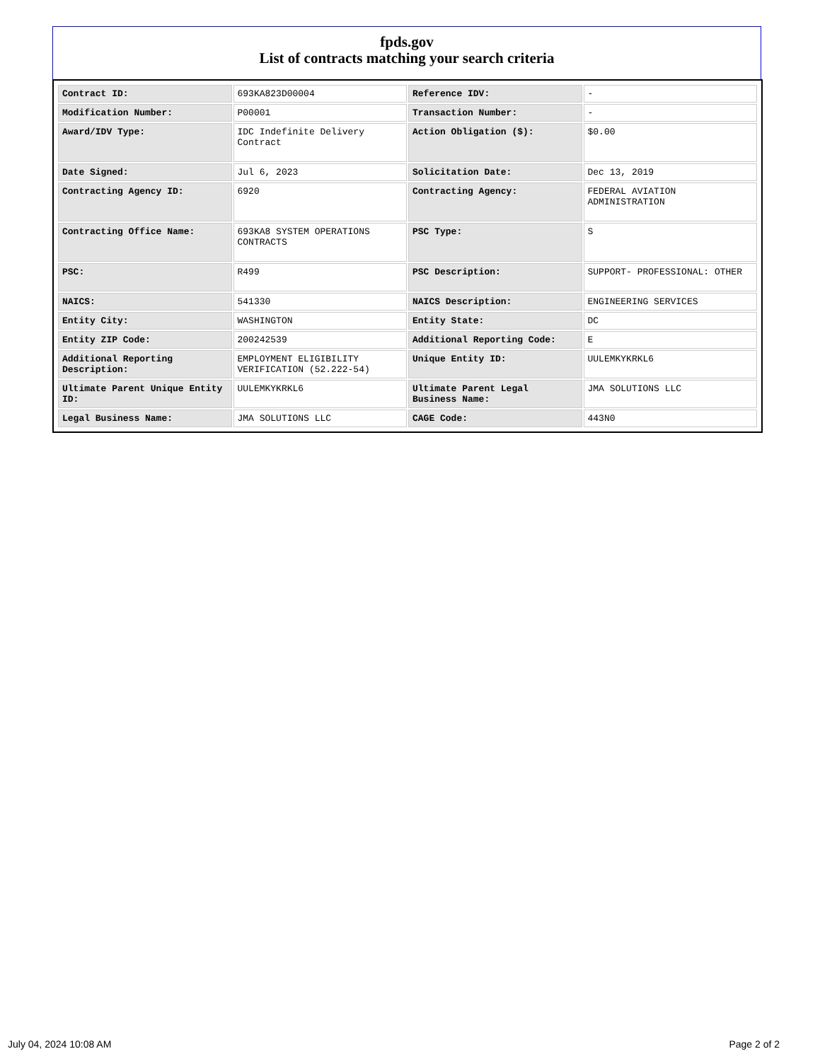fpds.gov
List of contracts matching your search criteria
| Contract ID: | 693KA823D00004 | Reference IDV: | - |
| Modification Number: | P00001 | Transaction Number: | - |
| Award/IDV Type: | IDC Indefinite Delivery Contract | Action Obligation ($): | $0.00 |
| Date Signed: | Jul 6, 2023 | Solicitation Date: | Dec 13, 2019 |
| Contracting Agency ID: | 6920 | Contracting Agency: | FEDERAL AVIATION ADMINISTRATION |
| Contracting Office Name: | 693KA8 SYSTEM OPERATIONS CONTRACTS | PSC Type: | S |
| PSC: | R499 | PSC Description: | SUPPORT- PROFESSIONAL: OTHER |
| NAICS: | 541330 | NAICS Description: | ENGINEERING SERVICES |
| Entity City: | WASHINGTON | Entity State: | DC |
| Entity ZIP Code: | 200242539 | Additional Reporting Code: | E |
| Additional Reporting Description: | EMPLOYMENT ELIGIBILITY VERIFICATION (52.222-54) | Unique Entity ID: | UULEMKYKRKL6 |
| Ultimate Parent Unique Entity ID: | UULEMKYKRKL6 | Ultimate Parent Legal Business Name: | JMA SOLUTIONS LLC |
| Legal Business Name: | JMA SOLUTIONS LLC | CAGE Code: | 443N0 |
July 04, 2024 10:08 AM Page 2 of 2